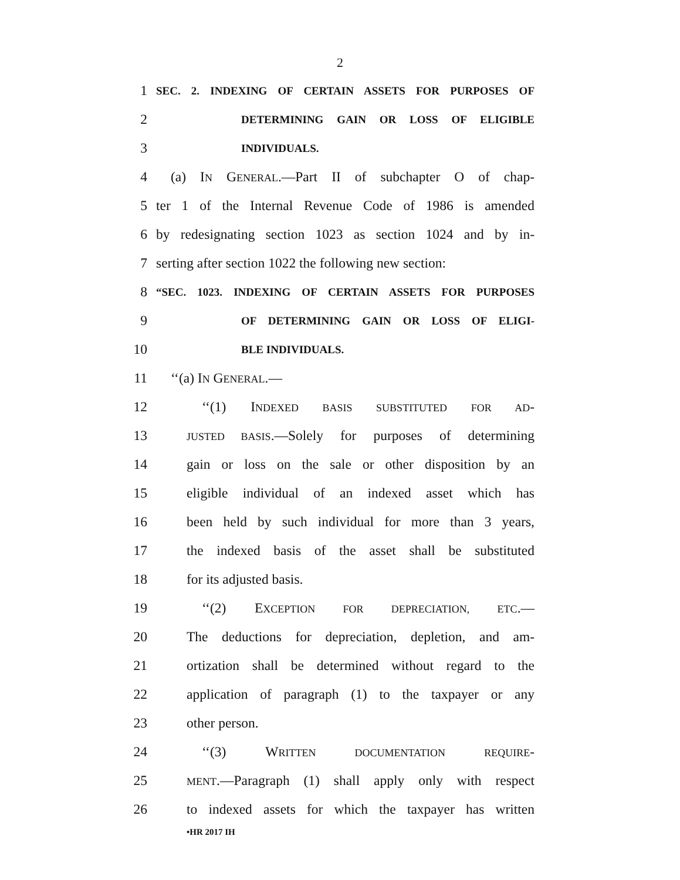2
1 SEC. 2. INDEXING OF CERTAIN ASSETS FOR PURPOSES OF
2 DETERMINING GAIN OR LOSS OF ELIGIBLE
3 INDIVIDUALS.
4 (a) IN GENERAL.—Part II of subchapter O of chap-
5 ter 1 of the Internal Revenue Code of 1986 is amended
6 by redesignating section 1023 as section 1024 and by in-
7 serting after section 1022 the following new section:
8 “SEC. 1023. INDEXING OF CERTAIN ASSETS FOR PURPOSES
9 OF DETERMINING GAIN OR LOSS OF ELIGI-
10 BLE INDIVIDUALS.
11 ‘‘(a) IN GENERAL.—
12 ‘‘(1) INDEXED BASIS SUBSTITUTED FOR AD-
13 JUSTED BASIS.—Solely for purposes of determining
14 gain or loss on the sale or other disposition by an
15 eligible individual of an indexed asset which has
16 been held by such individual for more than 3 years,
17 the indexed basis of the asset shall be substituted
18 for its adjusted basis.
19 ‘‘(2) EXCEPTION FOR DEPRECIATION, ETC.—
20 The deductions for depreciation, depletion, and am-
21 ortization shall be determined without regard to the
22 application of paragraph (1) to the taxpayer or any
23 other person.
24 ‘‘(3) WRITTEN DOCUMENTATION REQUIRE-
25 MENT.—Paragraph (1) shall apply only with respect
26 to indexed assets for which the taxpayer has written
•HR 2017 IH